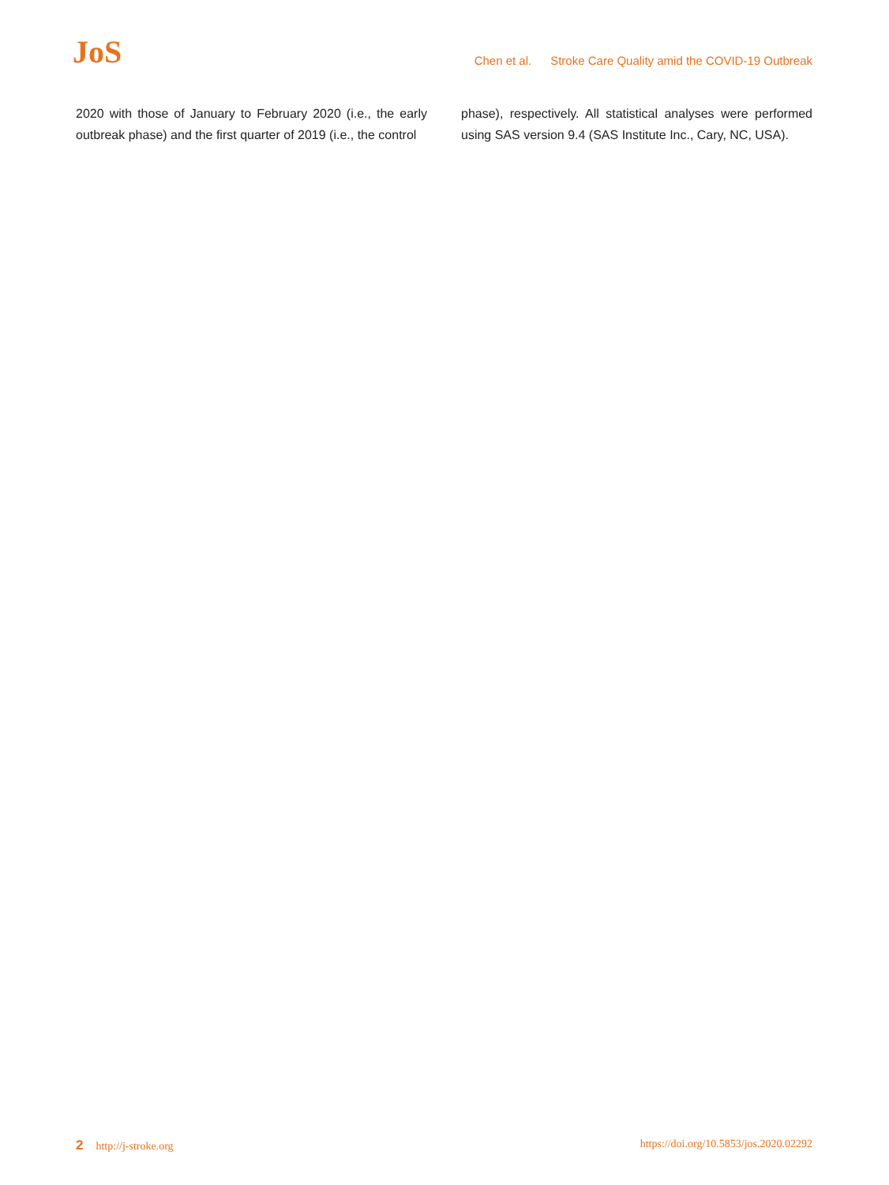JoS
Chen et al. Stroke Care Quality amid the COVID-19 Outbreak
2020 with those of January to February 2020 (i.e., the early outbreak phase) and the first quarter of 2019 (i.e., the control
phase), respectively. All statistical analyses were performed using SAS version 9.4 (SAS Institute Inc., Cary, NC, USA).
2 http://j-stroke.org https://doi.org/10.5853/jos.2020.02292